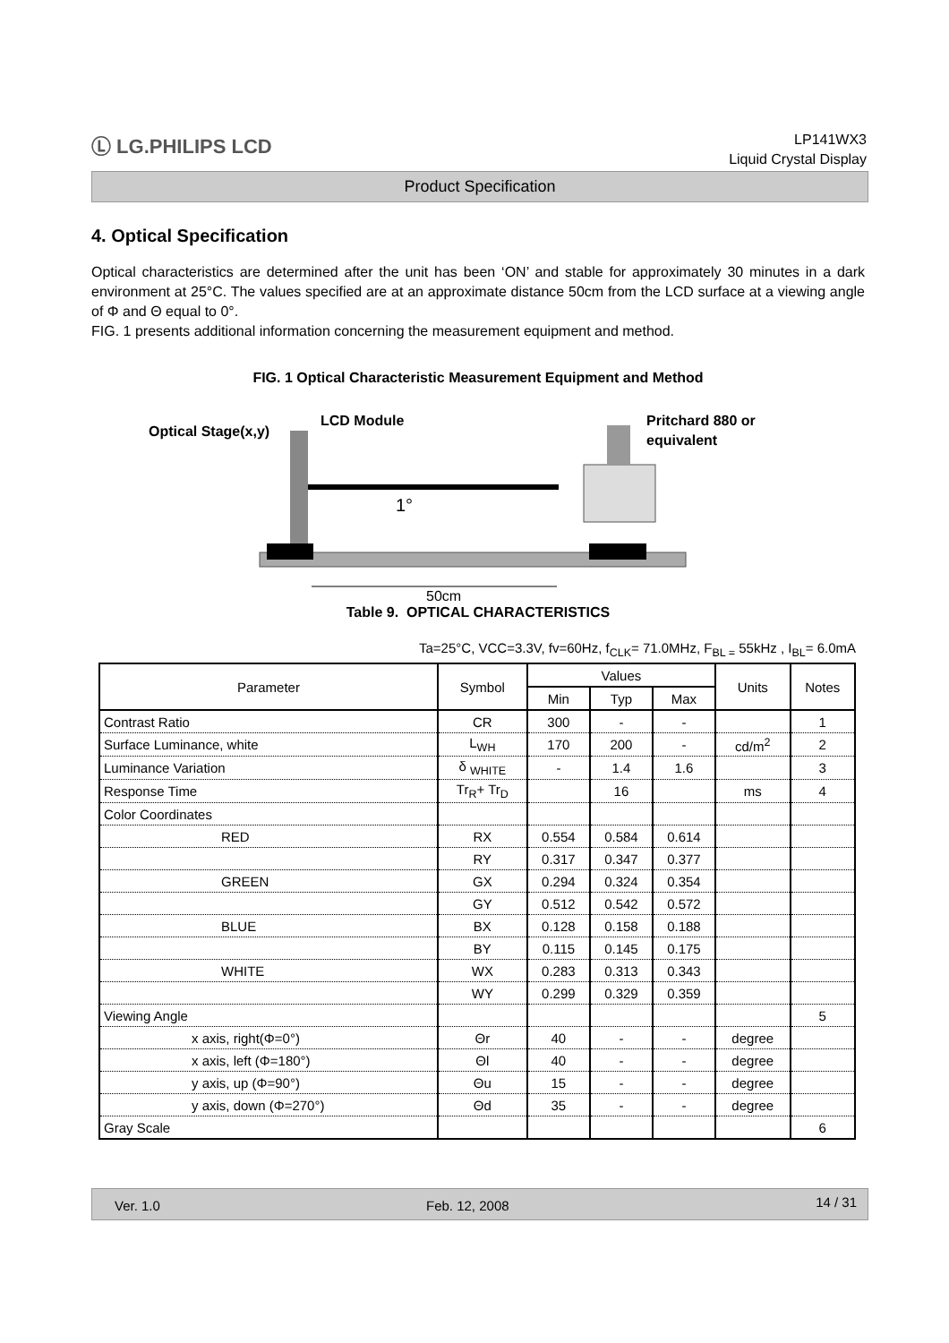Ⓛ LG.PHILIPS LCD
LP141WX3
Liquid Crystal Display
Product Specification
4. Optical Specification
Optical characteristics are determined after the unit has been ‘ON’ and stable for approximately 30 minutes in a dark environment at 25°C. The values specified are at an approximate distance 50cm from the LCD surface at a viewing angle of Φ and Θ equal to 0°.
FIG. 1 presents additional information concerning the measurement equipment and method.
FIG. 1 Optical Characteristic Measurement Equipment and Method
Optical Stage(x,y)
LCD Module
Pritchard 880 or
equivalent
1°
50cm
Table 9. OPTICAL CHARACTERISTICS
Ta=25°C, VCC=3.3V, fv=60Hz, f<sub>CLK</sub>= 71.0MHz, F<sub>BL =</sub> 55kHz , I<sub>BL</sub>= 6.0mA
| Parameter | Symbol | Values | | | Units | Notes |
| --- | --- | --- | --- | --- | --- | --- |
| | | Min | Typ | Max | | |
| Contrast Ratio | CR | 300 | - | - | | 1 |
| Surface Luminance, white | L<sub>WH</sub> | 170 | 200 | - | cd/m<sup>2</sup> | 2 |
| Luminance Variation | δ <sub>WHITE</sub> | - | 1.4 | 1.6 | | 3 |
| Response Time | Tr<sub>R</sub>+ Tr<sub>D</sub> | | 16 | | ms | 4 |
| Color Coordinates | | | | | | |
| RED | RX | 0.554 | 0.584 | 0.614 | | |
| | RY | 0.317 | 0.347 | 0.377 | | |
| GREEN | GX | 0.294 | 0.324 | 0.354 | | |
| | GY | 0.512 | 0.542 | 0.572 | | |
| BLUE | BX | 0.128 | 0.158 | 0.188 | | |
| | BY | 0.115 | 0.145 | 0.175 | | |
| WHITE | WX | 0.283 | 0.313 | 0.343 | | |
| | WY | 0.299 | 0.329 | 0.359 | | |
| Viewing Angle | | | | | | 5 |
| x axis, right(Φ=0°) | Θr | 40 | - | - | degree | |
| x axis, left (Φ=180°) | Θl | 40 | - | - | degree | |
| y axis, up (Φ=90°) | Θu | 15 | - | - | degree | |
| y axis, down (Φ=270°) | Θd | 35 | - | - | degree | |
| Gray Scale | | | | | | 6 |
Ver. 1.0 Feb. 12, 2008 14 / 31